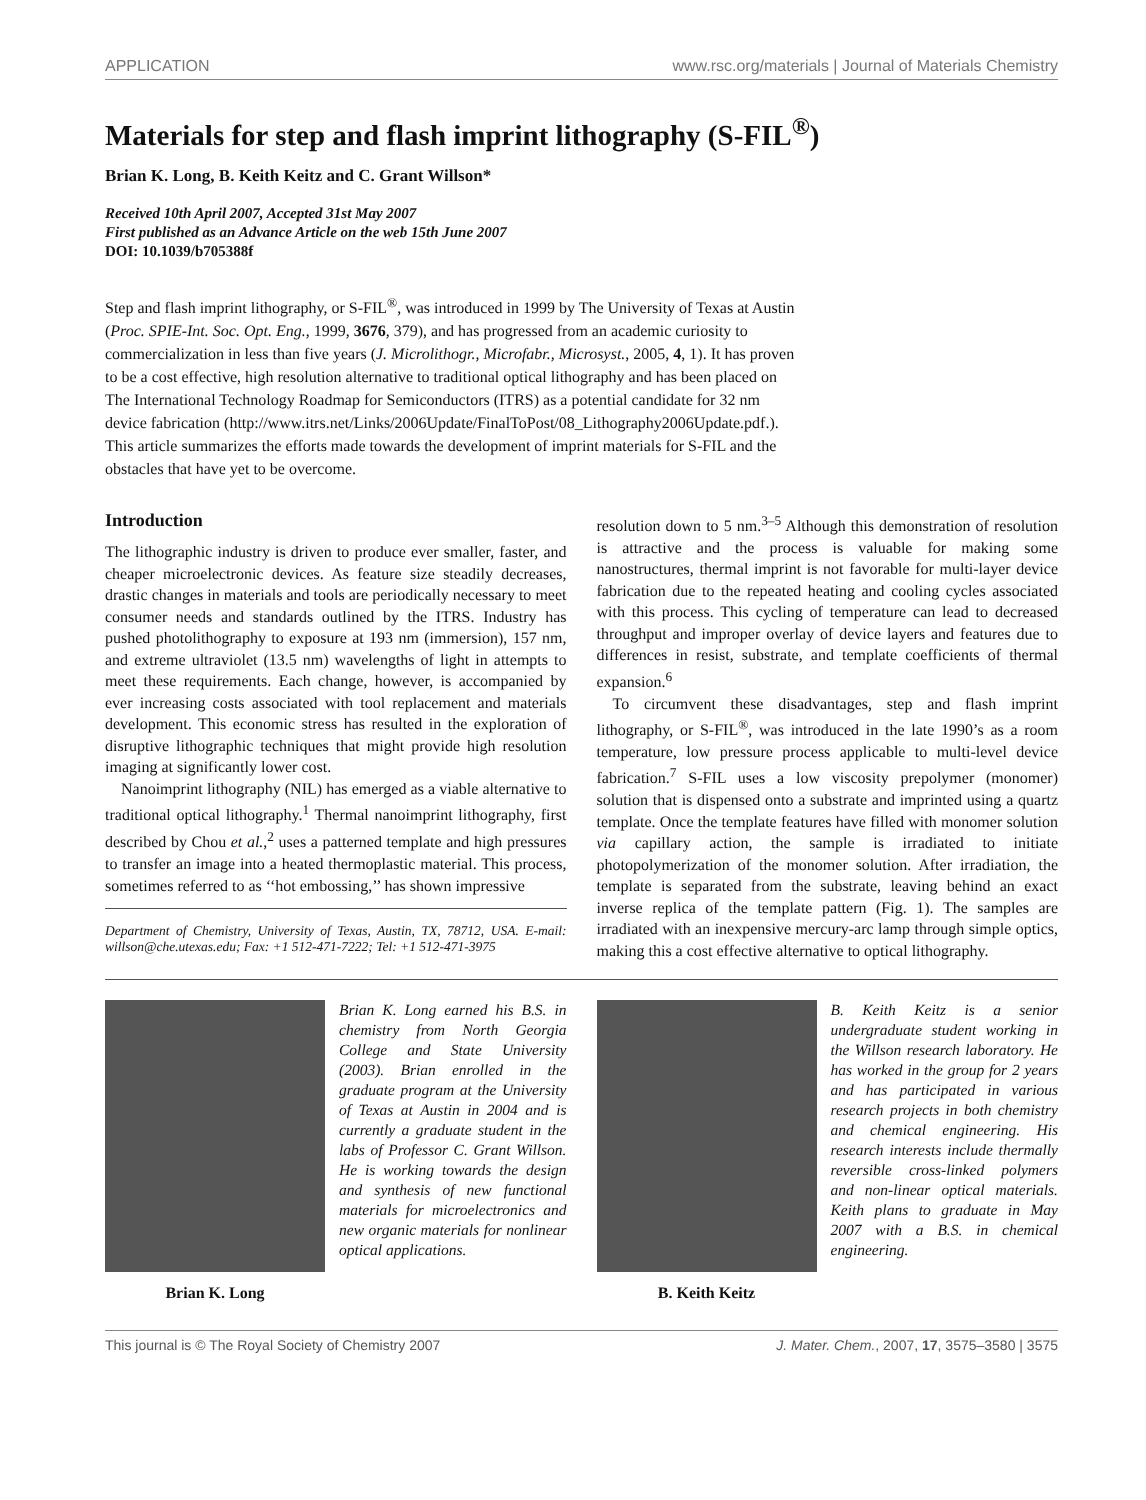APPLICATION www.rsc.org/materials | Journal of Materials Chemistry
Materials for step and flash imprint lithography (S-FIL<sup>®</sup>)
Brian K. Long, B. Keith Keitz and C. Grant Willson*
Received 10th April 2007, Accepted 31st May 2007
First published as an Advance Article on the web 15th June 2007
DOI: 10.1039/b705388f
Step and flash imprint lithography, or S-FIL<sup>®</sup>, was introduced in 1999 by The University of Texas at Austin (Proc. SPIE-Int. Soc. Opt. Eng., 1999, 3676, 379), and has progressed from an academic curiosity to commercialization in less than five years (J. Microlithogr., Microfabr., Microsyst., 2005, 4, 1). It has proven to be a cost effective, high resolution alternative to traditional optical lithography and has been placed on The International Technology Roadmap for Semiconductors (ITRS) as a potential candidate for 32 nm device fabrication (http://www.itrs.net/Links/2006Update/FinalToPost/08_Lithography2006Update.pdf.). This article summarizes the efforts made towards the development of imprint materials for S-FIL and the obstacles that have yet to be overcome.
Introduction
The lithographic industry is driven to produce ever smaller, faster, and cheaper microelectronic devices. As feature size steadily decreases, drastic changes in materials and tools are periodically necessary to meet consumer needs and standards outlined by the ITRS. Industry has pushed photolithography to exposure at 193 nm (immersion), 157 nm, and extreme ultraviolet (13.5 nm) wavelengths of light in attempts to meet these requirements. Each change, however, is accompanied by ever increasing costs associated with tool replacement and materials development. This economic stress has resulted in the exploration of disruptive lithographic techniques that might provide high resolution imaging at significantly lower cost.
Nanoimprint lithography (NIL) has emerged as a viable alternative to traditional optical lithography.<sup>1</sup> Thermal nanoimprint lithography, first described by Chou et al.,<sup>2</sup> uses a patterned template and high pressures to transfer an image into a heated thermoplastic material. This process, sometimes referred to as ‘‘hot embossing,’’ has shown impressive
Department of Chemistry, University of Texas, Austin, TX, 78712, USA. E-mail: willson@che.utexas.edu; Fax: +1 512-471-7222; Tel: +1 512-471-3975
resolution down to 5 nm.<sup>3–5</sup> Although this demonstration of resolution is attractive and the process is valuable for making some nanostructures, thermal imprint is not favorable for multi-layer device fabrication due to the repeated heating and cooling cycles associated with this process. This cycling of temperature can lead to decreased throughput and improper overlay of device layers and features due to differences in resist, substrate, and template coefficients of thermal expansion.<sup>6</sup>
To circumvent these disadvantages, step and flash imprint lithography, or S-FIL<sup>®</sup>, was introduced in the late 1990’s as a room temperature, low pressure process applicable to multi-level device fabrication.<sup>7</sup> S-FIL uses a low viscosity prepolymer (monomer) solution that is dispensed onto a substrate and imprinted using a quartz template. Once the template features have filled with monomer solution via capillary action, the sample is irradiated to initiate photopolymerization of the monomer solution. After irradiation, the template is separated from the substrate, leaving behind an exact inverse replica of the template pattern (Fig. 1). The samples are irradiated with an inexpensive mercury-arc lamp through simple optics, making this a cost effective alternative to optical lithography.
Brian K. Long
Brian K. Long earned his B.S. in chemistry from North Georgia College and State University (2003). Brian enrolled in the graduate program at the University of Texas at Austin in 2004 and is currently a graduate student in the labs of Professor C. Grant Willson. He is working towards the design and synthesis of new functional materials for microelectronics and new organic materials for nonlinear optical applications.
B. Keith Keitz
B. Keith Keitz is a senior undergraduate student working in the Willson research laboratory. He has worked in the group for 2 years and has participated in various research projects in both chemistry and chemical engineering. His research interests include thermally reversible cross-linked polymers and non-linear optical materials. Keith plans to graduate in May 2007 with a B.S. in chemical engineering.
This journal is © The Royal Society of Chemistry 2007 J. Mater. Chem., 2007, 17, 3575–3580 | 3575